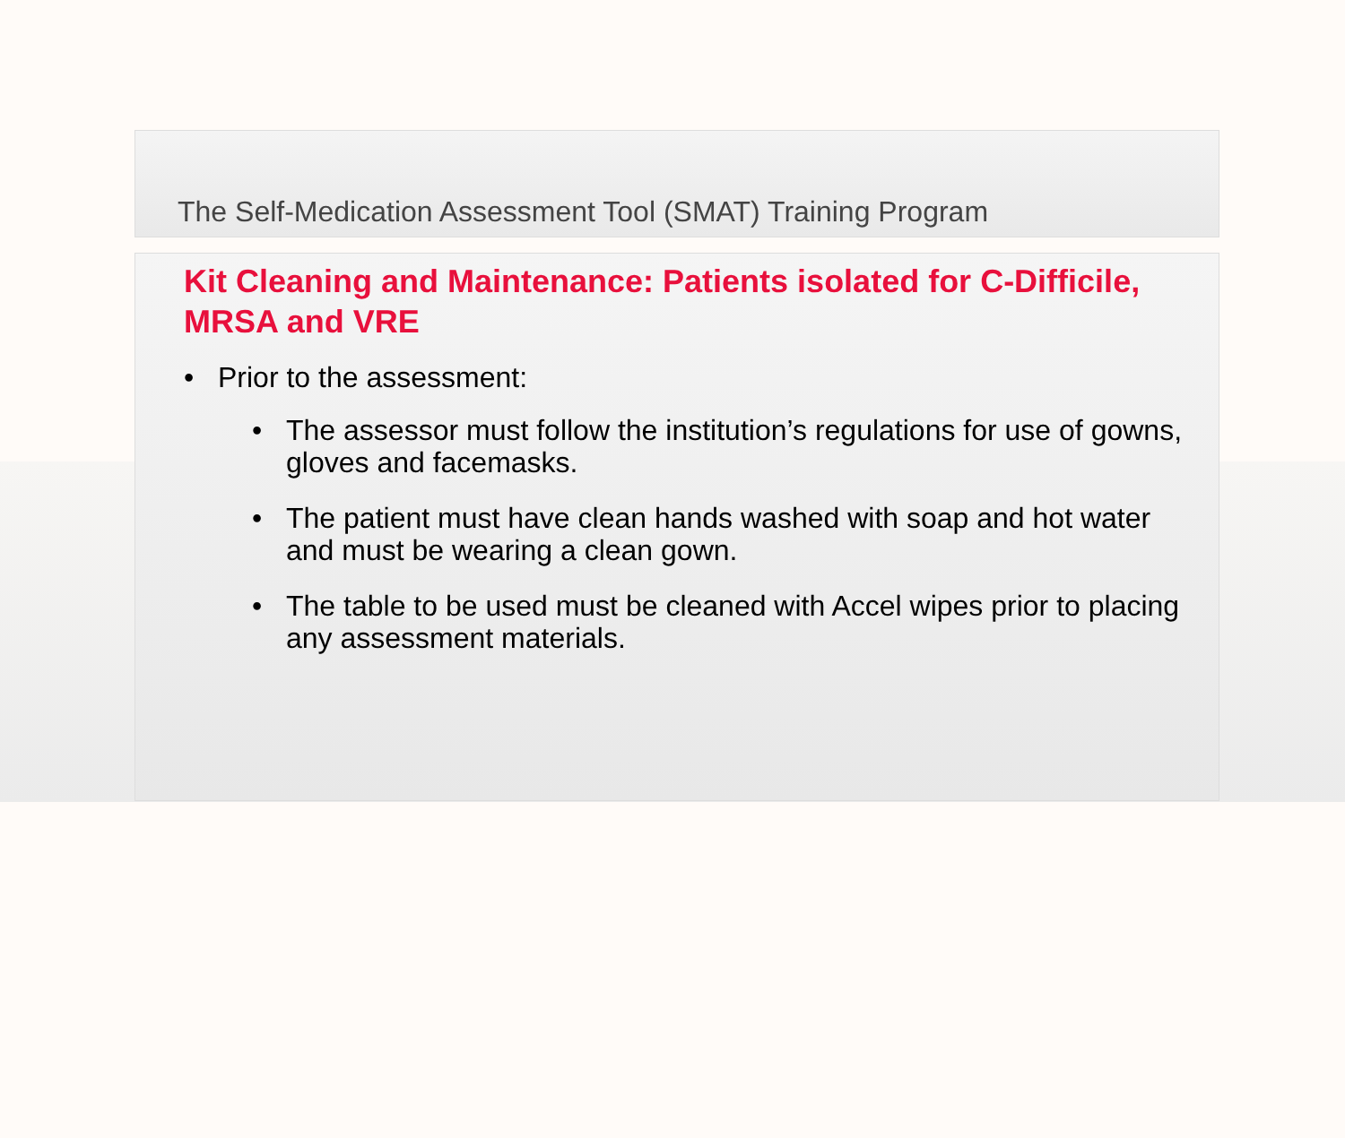The Self-Medication Assessment Tool (SMAT) Training Program
Kit Cleaning and Maintenance: Patients isolated for C-Difficile, MRSA and VRE
• Prior to the assessment:
• The assessor must follow the institution’s regulations for use of gowns, gloves and facemasks.
• The patient must have clean hands washed with soap and hot water and must be wearing a clean gown.
• The table to be used must be cleaned with Accel wipes prior to placing any assessment materials.